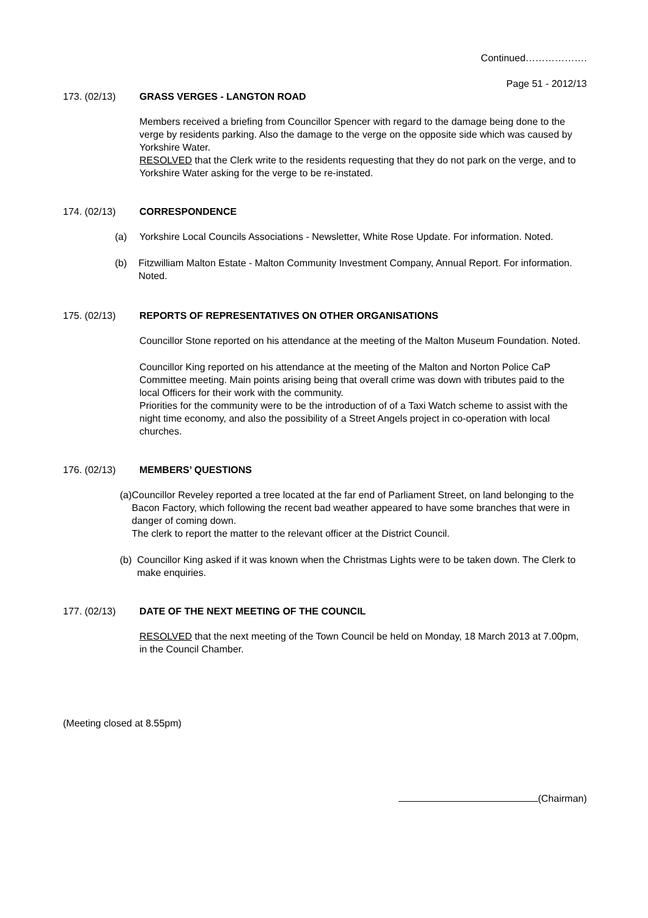Continued……………….
Page 51 - 2012/13
173. (02/13) GRASS VERGES - LANGTON ROAD
Members received a briefing from Councillor Spencer with regard to the damage being done to the verge by residents parking. Also the damage to the verge on the opposite side which was caused by Yorkshire Water.
RESOLVED that the Clerk write to the residents requesting that they do not park on the verge, and to Yorkshire Water asking for the verge to be re-instated.
174. (02/13) CORRESPONDENCE
(a) Yorkshire Local Councils Associations - Newsletter, White Rose Update. For information. Noted.
(b) Fitzwilliam Malton Estate - Malton Community Investment Company, Annual Report. For information. Noted.
175. (02/13) REPORTS OF REPRESENTATIVES ON OTHER ORGANISATIONS
Councillor Stone reported on his attendance at the meeting of the Malton Museum Foundation. Noted.
Councillor King reported on his attendance at the meeting of the Malton and Norton Police CaP Committee meeting. Main points arising being that overall crime was down with tributes paid to the local Officers for their work with the community.
Priorities for the community were to be the introduction of of a Taxi Watch scheme to assist with the night time economy, and also the possibility of a Street Angels project in co-operation with local churches.
176. (02/13) MEMBERS’ QUESTIONS
(a) Councillor Reveley reported a tree located at the far end of Parliament Street, on land belonging to the Bacon Factory, which following the recent bad weather appeared to have some branches that were in danger of coming down.
The clerk to report the matter to the relevant officer at the District Council.
(b) Councillor King asked if it was known when the Christmas Lights were to be taken down. The Clerk to make enquiries.
177. (02/13) DATE OF THE NEXT MEETING OF THE COUNCIL
RESOLVED that the next meeting of the Town Council be held on Monday, 18 March 2013 at 7.00pm, in the Council Chamber.
(Meeting closed at 8.55pm)
(Chairman)